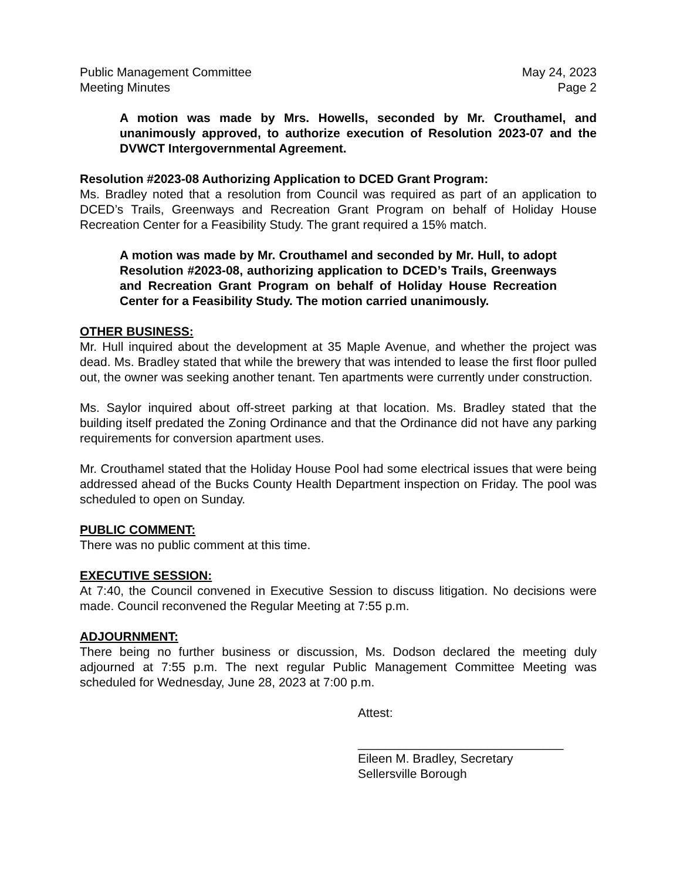Public Management Committee May 24, 2023
Meeting Minutes Page 2
A motion was made by Mrs. Howells, seconded by Mr. Crouthamel, and unanimously approved, to authorize execution of Resolution 2023-07 and the DVWCT Intergovernmental Agreement.
Resolution #2023-08 Authorizing Application to DCED Grant Program:
Ms. Bradley noted that a resolution from Council was required as part of an application to DCED’s Trails, Greenways and Recreation Grant Program on behalf of Holiday House Recreation Center for a Feasibility Study. The grant required a 15% match.
A motion was made by Mr. Crouthamel and seconded by Mr. Hull, to adopt Resolution #2023-08, authorizing application to DCED’s Trails, Greenways and Recreation Grant Program on behalf of Holiday House Recreation Center for a Feasibility Study. The motion carried unanimously.
OTHER BUSINESS:
Mr. Hull inquired about the development at 35 Maple Avenue, and whether the project was dead. Ms. Bradley stated that while the brewery that was intended to lease the first floor pulled out, the owner was seeking another tenant. Ten apartments were currently under construction.
Ms. Saylor inquired about off-street parking at that location. Ms. Bradley stated that the building itself predated the Zoning Ordinance and that the Ordinance did not have any parking requirements for conversion apartment uses.
Mr. Crouthamel stated that the Holiday House Pool had some electrical issues that were being addressed ahead of the Bucks County Health Department inspection on Friday. The pool was scheduled to open on Sunday.
PUBLIC COMMENT:
There was no public comment at this time.
EXECUTIVE SESSION:
At 7:40, the Council convened in Executive Session to discuss litigation. No decisions were made. Council reconvened the Regular Meeting at 7:55 p.m.
ADJOURNMENT:
There being no further business or discussion, Ms. Dodson declared the meeting duly adjourned at 7:55 p.m. The next regular Public Management Committee Meeting was scheduled for Wednesday, June 28, 2023 at 7:00 p.m.
Attest:
______________________________
Eileen M. Bradley, Secretary
Sellersville Borough